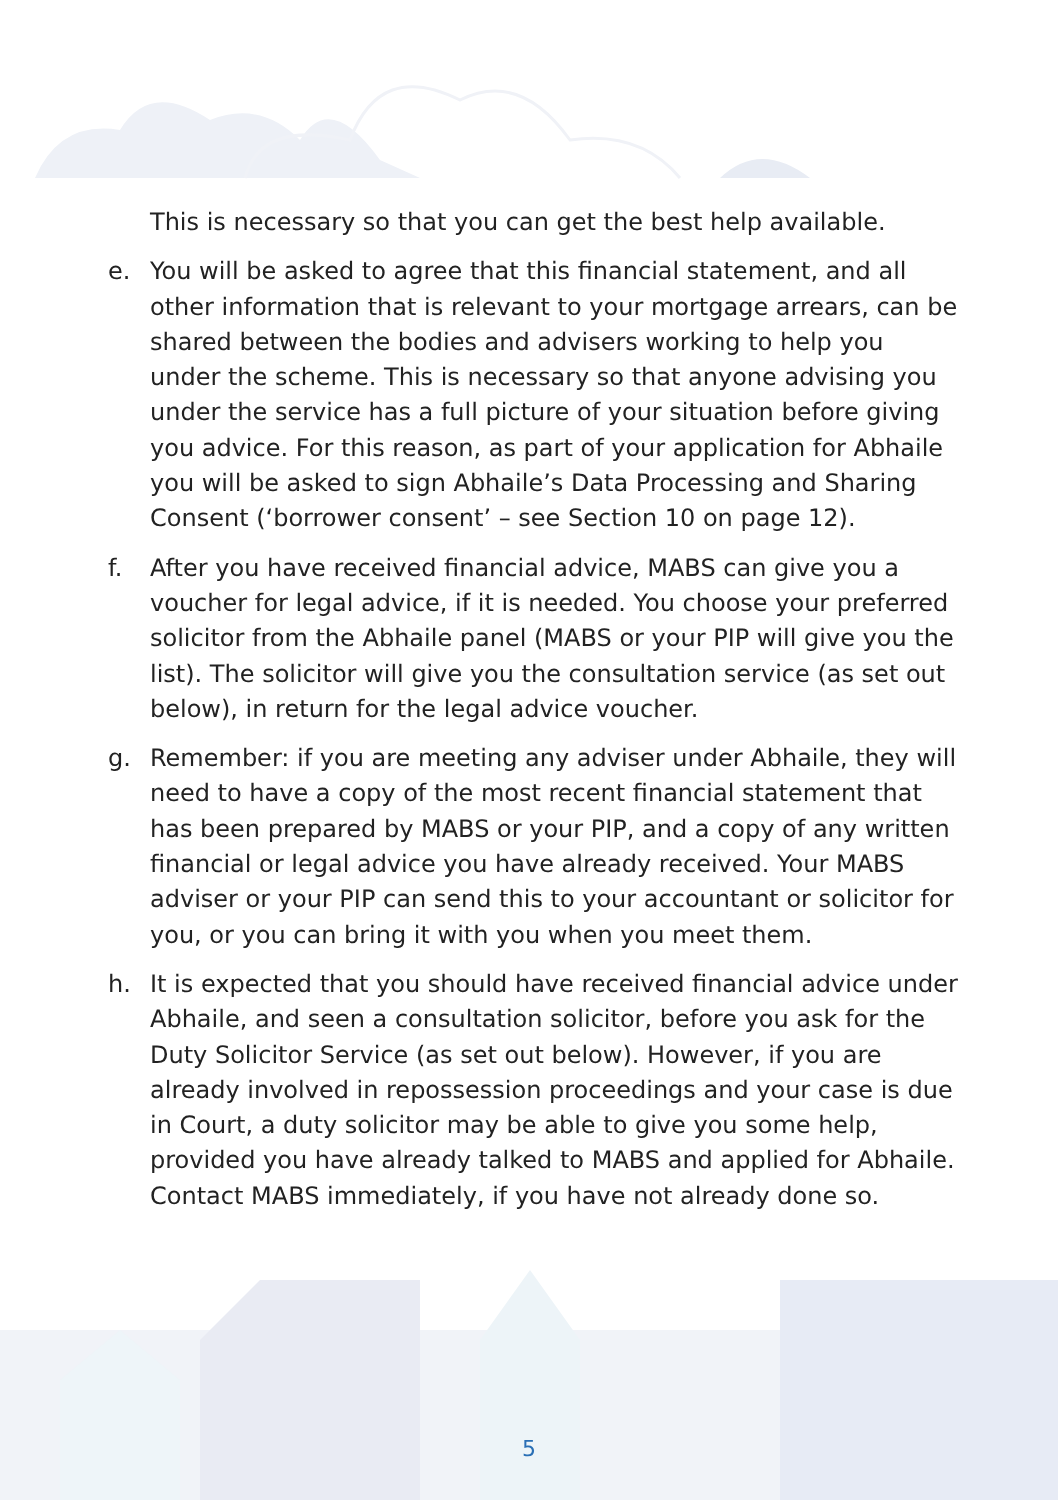This is necessary so that you can get the best help available.
e. You will be asked to agree that this financial statement, and all other information that is relevant to your mortgage arrears, can be shared between the bodies and advisers working to help you under the scheme. This is necessary so that anyone advising you under the service has a full picture of your situation before giving you advice. For this reason, as part of your application for Abhaile you will be asked to sign Abhaile’s Data Processing and Sharing Consent (‘borrower consent’ – see Section 10 on page 12).
f. After you have received financial advice, MABS can give you a voucher for legal advice, if it is needed. You choose your preferred solicitor from the Abhaile panel (MABS or your PIP will give you the list). The solicitor will give you the consultation service (as set out below), in return for the legal advice voucher.
g. Remember: if you are meeting any adviser under Abhaile, they will need to have a copy of the most recent financial statement that has been prepared by MABS or your PIP, and a copy of any written financial or legal advice you have already received. Your MABS adviser or your PIP can send this to your accountant or solicitor for you, or you can bring it with you when you meet them.
h. It is expected that you should have received financial advice under Abhaile, and seen a consultation solicitor, before you ask for the Duty Solicitor Service (as set out below). However, if you are already involved in repossession proceedings and your case is due in Court, a duty solicitor may be able to give you some help, provided you have already talked to MABS and applied for Abhaile. Contact MABS immediately, if you have not already done so.
5